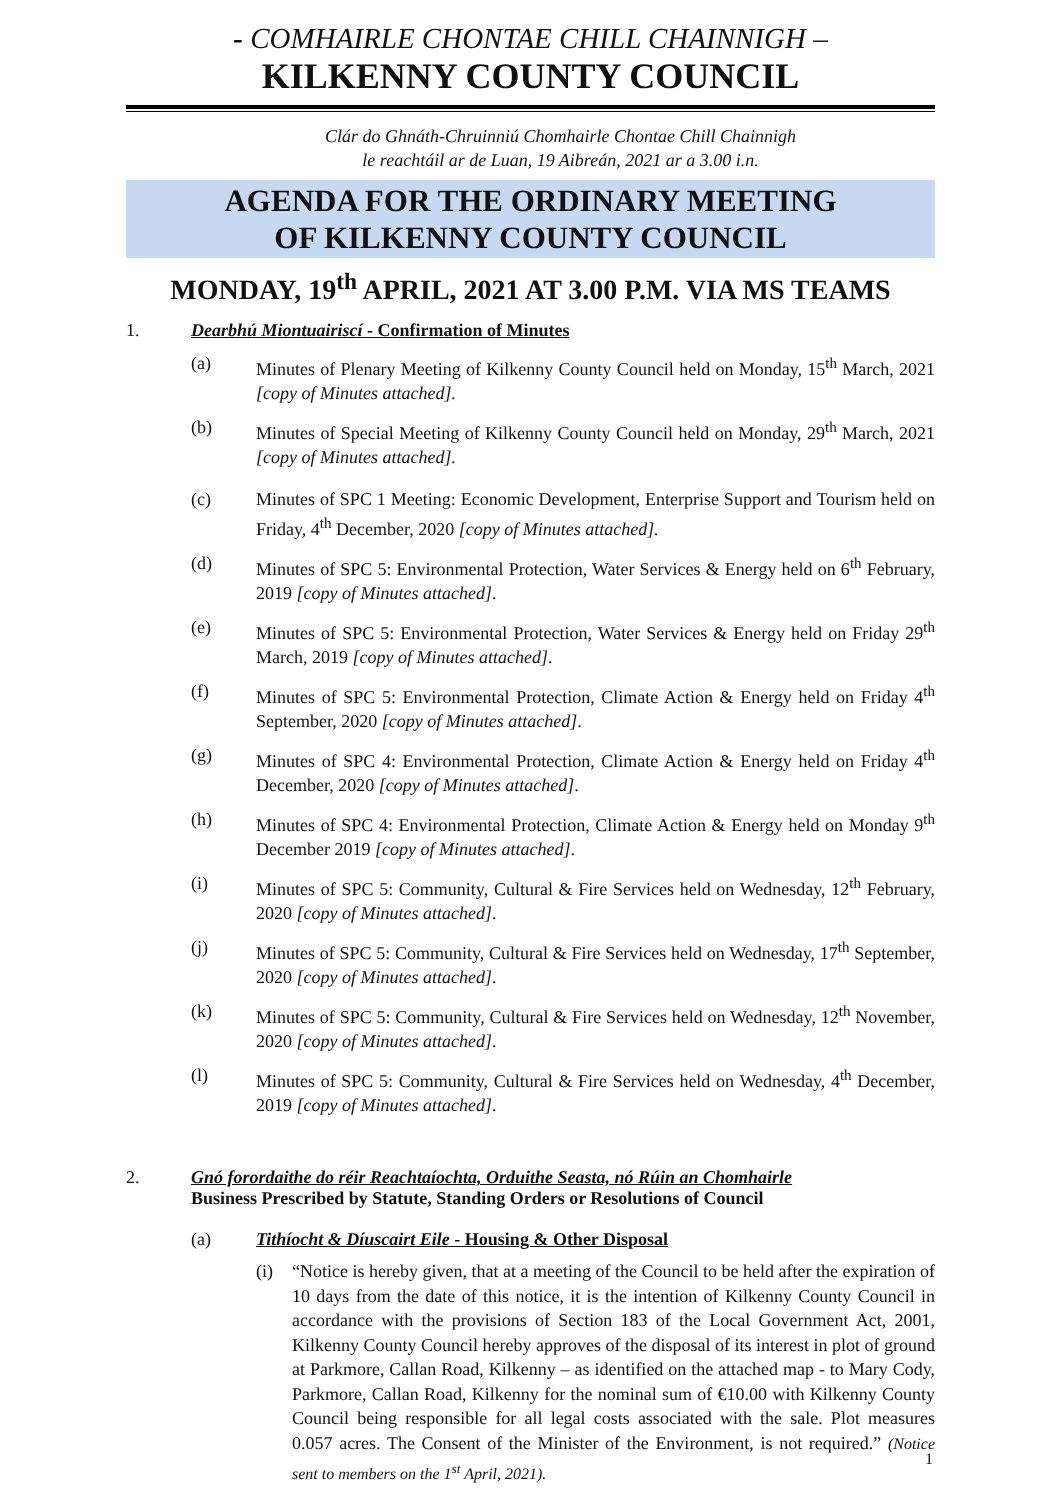- COMHAIRLE CHONTAE CHILL CHAINNIGH –
KILKENNY COUNTY COUNCIL
Clár do Ghnáth-Chruinniú Chomhairle Chontae Chill Chainnigh
le reachtáil ar de Luan, 19 Aibreán, 2021 ar a 3.00 i.n.
AGENDA FOR THE ORDINARY MEETING
OF KILKENNY COUNTY COUNCIL
MONDAY, 19<sup>th</sup> APRIL, 2021 AT 3.00 P.M. VIA MS TEAMS
1. Dearbhú Miontuairiscí - Confirmation of Minutes
(a) Minutes of Plenary Meeting of Kilkenny County Council held on Monday, 15<sup>th</sup> March, 2021 [copy of Minutes attached].
(b) Minutes of Special Meeting of Kilkenny County Council held on Monday, 29<sup>th</sup> March, 2021 [copy of Minutes attached].
(c) Minutes of SPC 1 Meeting: Economic Development, Enterprise Support and Tourism held on Friday, 4<sup>th</sup> December, 2020 [copy of Minutes attached].
(d) Minutes of SPC 5: Environmental Protection, Water Services & Energy held on 6<sup>th</sup> February, 2019 [copy of Minutes attached].
(e) Minutes of SPC 5: Environmental Protection, Water Services & Energy held on Friday 29<sup>th</sup> March, 2019 [copy of Minutes attached].
(f) Minutes of SPC 5: Environmental Protection, Climate Action & Energy held on Friday 4<sup>th</sup> September, 2020 [copy of Minutes attached].
(g) Minutes of SPC 4: Environmental Protection, Climate Action & Energy held on Friday 4<sup>th</sup> December, 2020 [copy of Minutes attached].
(h) Minutes of SPC 4: Environmental Protection, Climate Action & Energy held on Monday 9<sup>th</sup> December 2019 [copy of Minutes attached].
(i) Minutes of SPC 5: Community, Cultural & Fire Services held on Wednesday, 12<sup>th</sup> February, 2020 [copy of Minutes attached].
(j) Minutes of SPC 5: Community, Cultural & Fire Services held on Wednesday, 17<sup>th</sup> September, 2020 [copy of Minutes attached].
(k) Minutes of SPC 5: Community, Cultural & Fire Services held on Wednesday, 12<sup>th</sup> November, 2020 [copy of Minutes attached].
(l) Minutes of SPC 5: Community, Cultural & Fire Services held on Wednesday, 4<sup>th</sup> December, 2019 [copy of Minutes attached].
2. Gnó forordaithe do réir Reachtaíochta, Orduithe Seasta, nó Rúin an Chomhairle
Business Prescribed by Statute, Standing Orders or Resolutions of Council
(a) Tithíocht & Díuscairt Eile - Housing & Other Disposal
(i) “Notice is hereby given, that at a meeting of the Council to be held after the expiration of 10 days from the date of this notice, it is the intention of Kilkenny County Council in accordance with the provisions of Section 183 of the Local Government Act, 2001, Kilkenny County Council hereby approves of the disposal of its interest in plot of ground at Parkmore, Callan Road, Kilkenny – as identified on the attached map - to Mary Cody, Parkmore, Callan Road, Kilkenny for the nominal sum of €10.00 with Kilkenny County Council being responsible for all legal costs associated with the sale. Plot measures 0.057 acres. The Consent of the Minister of the Environment, is not required.” (Notice sent to members on the 1<sup>st</sup> April, 2021).
1